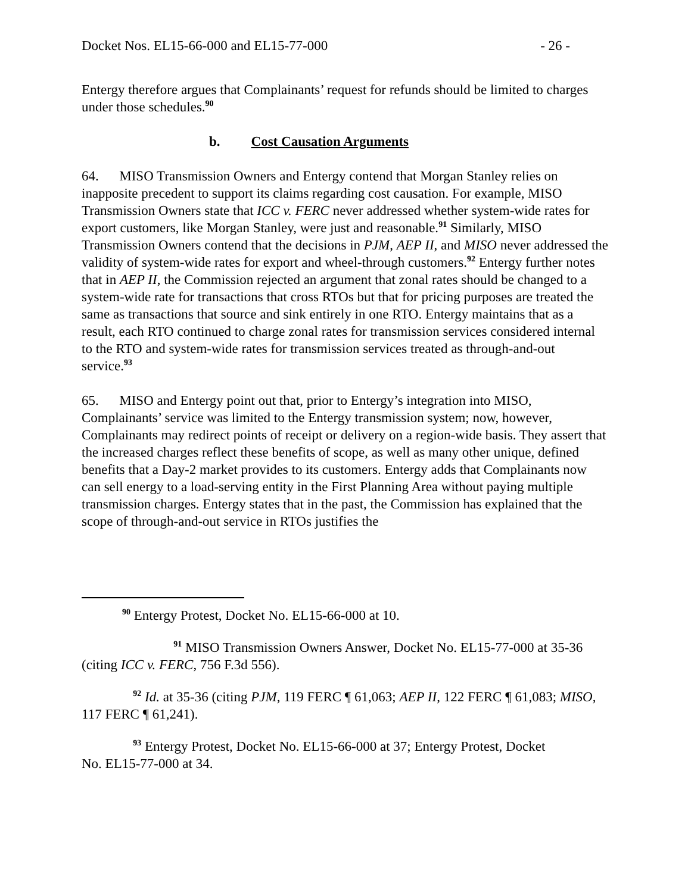Docket Nos. EL15-66-000 and EL15-77-000 - 26 -
Entergy therefore argues that Complainants’ request for refunds should be limited to charges under those schedules.<sup>90</sup>
b. Cost Causation Arguments
64. MISO Transmission Owners and Entergy contend that Morgan Stanley relies on inapposite precedent to support its claims regarding cost causation. For example, MISO Transmission Owners state that ICC v. FERC never addressed whether system-wide rates for export customers, like Morgan Stanley, were just and reasonable.<sup>91</sup> Similarly, MISO Transmission Owners contend that the decisions in PJM, AEP II, and MISO never addressed the validity of system-wide rates for export and wheel-through customers.<sup>92</sup> Entergy further notes that in AEP II, the Commission rejected an argument that zonal rates should be changed to a system-wide rate for transactions that cross RTOs but that for pricing purposes are treated the same as transactions that source and sink entirely in one RTO. Entergy maintains that as a result, each RTO continued to charge zonal rates for transmission services considered internal to the RTO and system-wide rates for transmission services treated as through-and-out service.<sup>93</sup>
65. MISO and Entergy point out that, prior to Entergy’s integration into MISO, Complainants’ service was limited to the Entergy transmission system; now, however, Complainants may redirect points of receipt or delivery on a region-wide basis. They assert that the increased charges reflect these benefits of scope, as well as many other unique, defined benefits that a Day-2 market provides to its customers. Entergy adds that Complainants now can sell energy to a load-serving entity in the First Planning Area without paying multiple transmission charges. Entergy states that in the past, the Commission has explained that the scope of through-and-out service in RTOs justifies the
<sup>90</sup> Entergy Protest, Docket No. EL15-66-000 at 10.
<sup>91</sup> MISO Transmission Owners Answer, Docket No. EL15-77-000 at 35-36 (citing ICC v. FERC, 756 F.3d 556).
<sup>92</sup> Id. at 35-36 (citing PJM, 119 FERC ¶ 61,063; AEP II, 122 FERC ¶ 61,083; MISO, 117 FERC ¶ 61,241).
<sup>93</sup> Entergy Protest, Docket No. EL15-66-000 at 37; Entergy Protest, Docket
No. EL15-77-000 at 34.